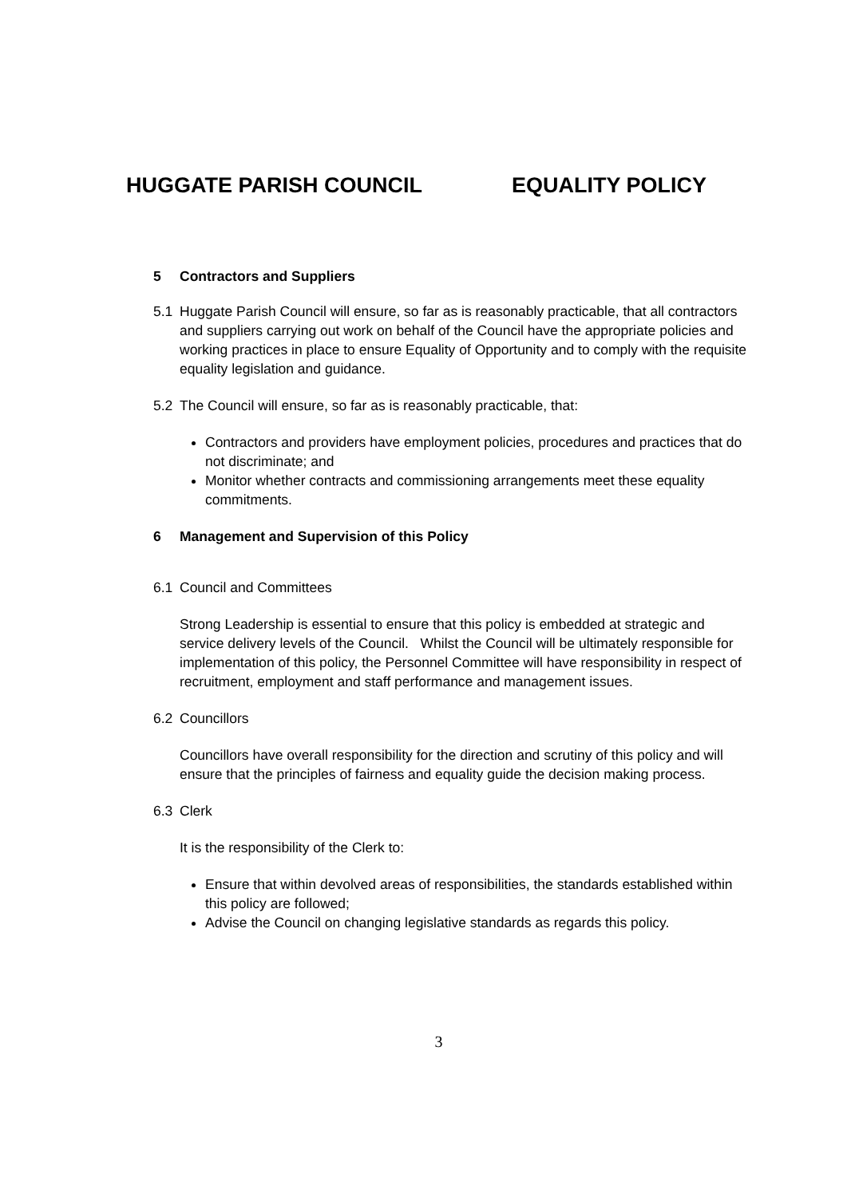HUGGATE PARISH COUNCIL EQUALITY POLICY
5 Contractors and Suppliers
5.1 Huggate Parish Council will ensure, so far as is reasonably practicable, that all contractors and suppliers carrying out work on behalf of the Council have the appropriate policies and working practices in place to ensure Equality of Opportunity and to comply with the requisite equality legislation and guidance.
5.2 The Council will ensure, so far as is reasonably practicable, that:
Contractors and providers have employment policies, procedures and practices that do not discriminate; and
Monitor whether contracts and commissioning arrangements meet these equality commitments.
6 Management and Supervision of this Policy
6.1 Council and Committees
Strong Leadership is essential to ensure that this policy is embedded at strategic and service delivery levels of the Council. Whilst the Council will be ultimately responsible for implementation of this policy, the Personnel Committee will have responsibility in respect of recruitment, employment and staff performance and management issues.
6.2 Councillors
Councillors have overall responsibility for the direction and scrutiny of this policy and will ensure that the principles of fairness and equality guide the decision making process.
6.3 Clerk
It is the responsibility of the Clerk to:
Ensure that within devolved areas of responsibilities, the standards established within this policy are followed;
Advise the Council on changing legislative standards as regards this policy.
3